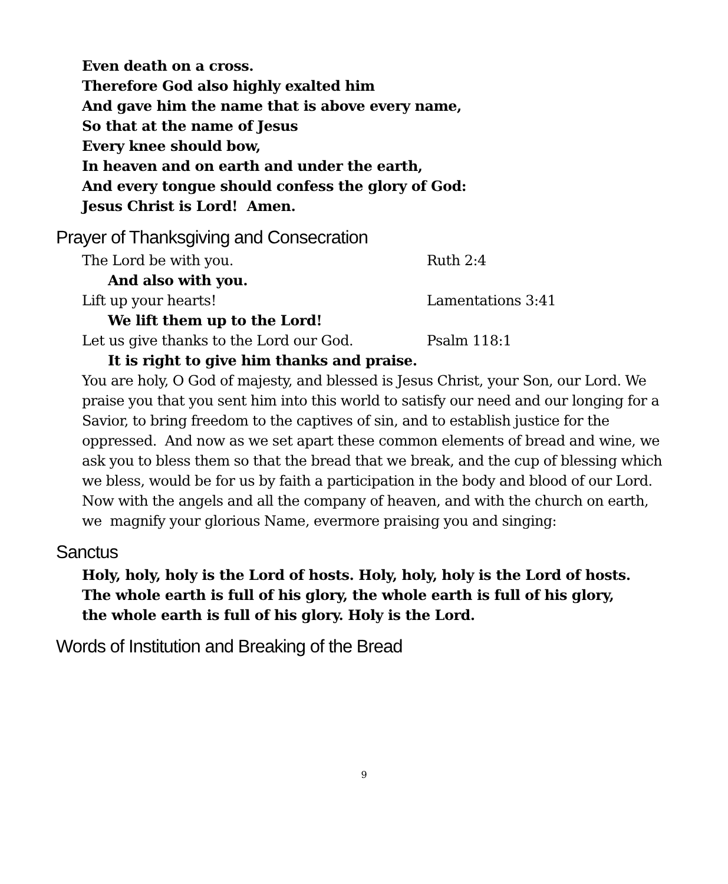Even death on a cross.
Therefore God also highly exalted him
And gave him the name that is above every name,
So that at the name of Jesus
Every knee should bow,
In heaven and on earth and under the earth,
And every tongue should confess the glory of God:
Jesus Christ is Lord! Amen.
Prayer of Thanksgiving and Consecration
The Lord be with you. Ruth 2:4
And also with you.
Lift up your hearts! Lamentations 3:41
We lift them up to the Lord!
Let us give thanks to the Lord our God. Psalm 118:1
It is right to give him thanks and praise.
You are holy, O God of majesty, and blessed is Jesus Christ, your Son, our Lord. We praise you that you sent him into this world to satisfy our need and our longing for a Savior, to bring freedom to the captives of sin, and to establish justice for the oppressed. And now as we set apart these common elements of bread and wine, we ask you to bless them so that the bread that we break, and the cup of blessing which we bless, would be for us by faith a participation in the body and blood of our Lord. Now with the angels and all the company of heaven, and with the church on earth, we magnify your glorious Name, evermore praising you and singing:
Sanctus
Holy, holy, holy is the Lord of hosts. Holy, holy, holy is the Lord of hosts.
The whole earth is full of his glory, the whole earth is full of his glory,
the whole earth is full of his glory. Holy is the Lord.
Words of Institution and Breaking of the Bread
9